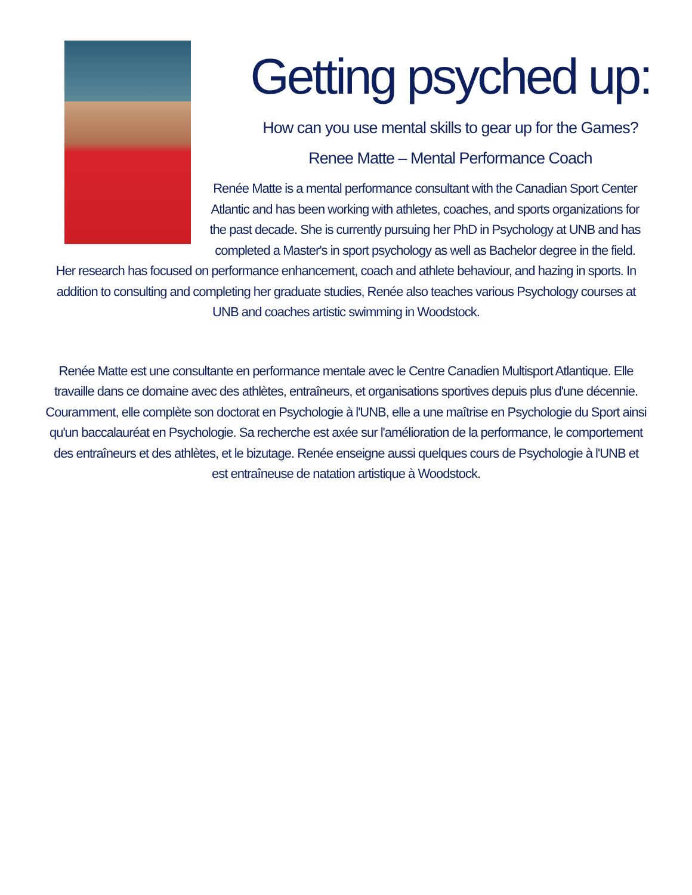Getting psyched up:
How can you use mental skills to gear up for the Games?
Renee Matte – Mental Performance Coach
Renée Matte is a mental performance consultant with the Canadian Sport Center Atlantic and has been working with athletes, coaches, and sports organizations for the past decade. She is currently pursuing her PhD in Psychology at UNB and has completed a Master's in sport psychology as well as Bachelor degree in the field. Her research has focused on performance enhancement, coach and athlete behaviour, and hazing in sports. In addition to consulting and completing her graduate studies, Renée also teaches various Psychology courses at UNB and coaches artistic swimming in Woodstock.
Renée Matte est une consultante en performance mentale avec le Centre Canadien Multisport Atlantique. Elle travaille dans ce domaine avec des athlètes, entraîneurs, et organisations sportives depuis plus d'une décennie. Couramment, elle complète son doctorat en Psychologie à l'UNB, elle a une maîtrise en Psychologie du Sport ainsi qu'un baccalauréat en Psychologie. Sa recherche est axée sur l'amélioration de la performance, le comportement des entraîneurs et des athlètes, et le bizutage. Renée enseigne aussi quelques cours de Psychologie à l'UNB et est entraîneuse de natation artistique à Woodstock.